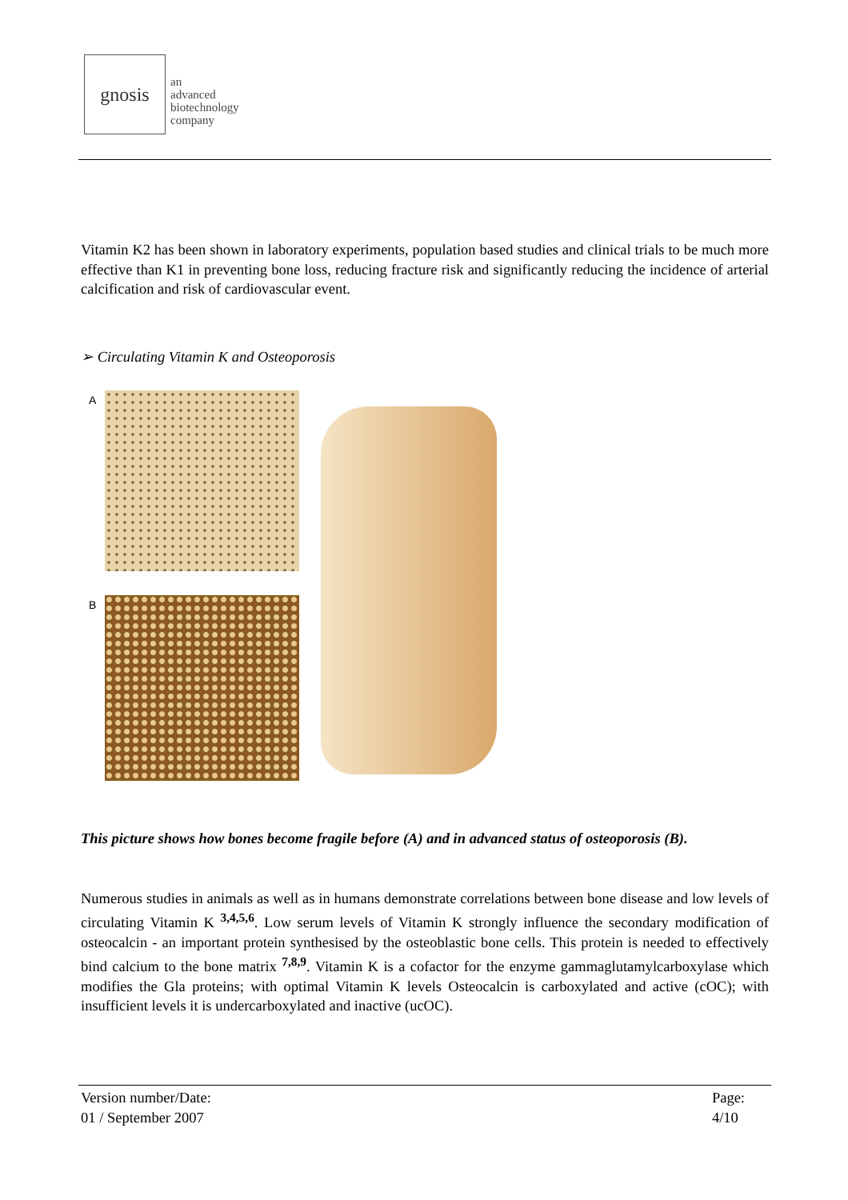gnosis
an
advanced
biotechnology
company
Vitamin K2 has been shown in laboratory experiments, population based studies and clinical trials to be much more effective than K1 in preventing bone loss, reducing fracture risk and significantly reducing the incidence of arterial calcification and risk of cardiovascular event.
➢ Circulating Vitamin K and Osteoporosis
A
B
This picture shows how bones become fragile before (A) and in advanced status of osteoporosis (B).
Numerous studies in animals as well as in humans demonstrate correlations between bone disease and low levels of circulating Vitamin K <sup>3,4,5,6</sup>. Low serum levels of Vitamin K strongly influence the secondary modification of osteocalcin - an important protein synthesised by the osteoblastic bone cells. This protein is needed to effectively bind calcium to the bone matrix <sup>7,8,9</sup>. Vitamin K is a cofactor for the enzyme gammaglutamylcarboxylase which modifies the Gla proteins; with optimal Vitamin K levels Osteocalcin is carboxylated and active (cOC); with insufficient levels it is undercarboxylated and inactive (ucOC).
Version number/Date:
01 / September 2007
Page:
4/10